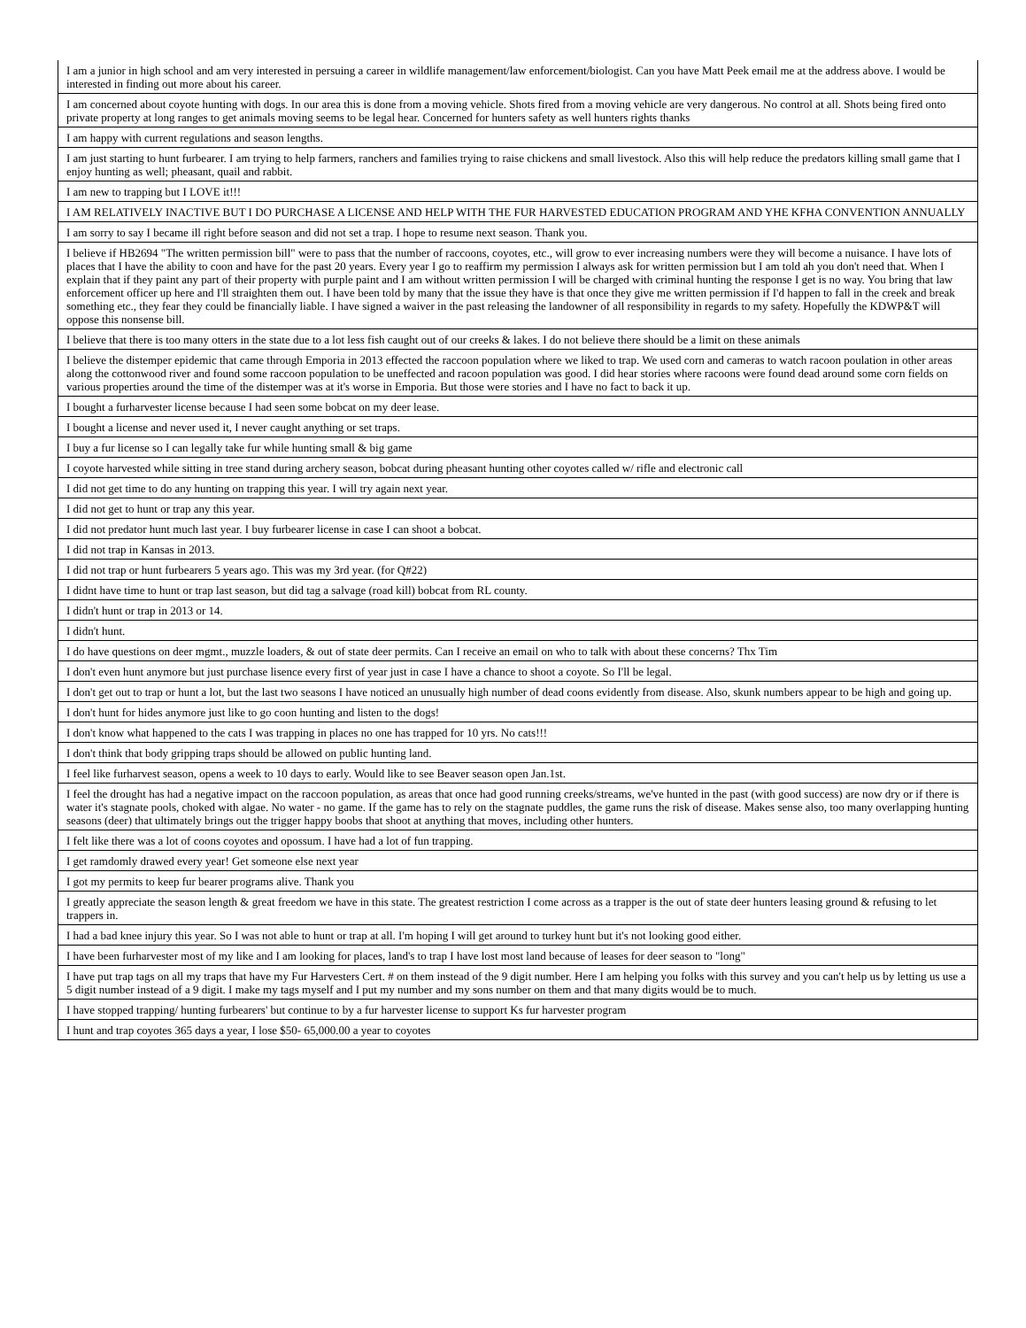| I am a junior in high school and am very interested in persuing a career in wildlife management/law enforcement/biologist. Can you have Matt Peek email me at the address above. I would be interested in finding out more about his career. |
| I am concerned about coyote hunting with dogs. In our area this is done from a moving vehicle. Shots fired from a moving vehicle are very dangerous. No control at all. Shots being fired onto private property at long ranges to get animals moving seems to be legal hear. Concerned for hunters safety as well hunters rights thanks |
| I am happy with current regulations and season lengths. |
| I am just starting to hunt furbearer. I am trying to help farmers, ranchers and families trying to raise chickens and small livestock. Also this will help reduce the predators killing small game that I enjoy hunting as well; pheasant, quail and rabbit. |
| I am new to trapping but I LOVE it!!! |
| I AM RELATIVELY INACTIVE BUT I DO PURCHASE A LICENSE AND HELP WITH THE FUR HARVESTED EDUCATION PROGRAM AND YHE KFHA CONVENTION ANNUALLY |
| I am sorry to say I became ill right before season and did not set a trap. I hope to resume next season. Thank you. |
| I believe if HB2694 "The written permission bill" were to pass that the number of raccoons, coyotes, etc., will grow to ever increasing numbers were they will become a nuisance. I have lots of places that I have the ability to coon and have for the past 20 years. Every year I go to reaffirm my permission I always ask for written permission but I am told ah you don't need that. When I explain that if they paint any part of their property with purple paint and I am without written permission I will be charged with criminal hunting the response I get is no way. You bring that law enforcement officer up here and I'll straighten them out. I have been told by many that the issue they have is that once they give me written permission if I'd happen to fall in the creek and break something etc., they fear they could be financially liable. I have signed a waiver in the past releasing the landowner of all responsibility in regards to my safety. Hopefully the KDWP&T will oppose this nonsense bill. |
| I believe that there is too many otters in the state due to a lot less fish caught out of our creeks & lakes. I do not believe there should be a limit on these animals |
| I believe the distemper epidemic that came through Emporia in 2013 effected the raccoon population where we liked to trap. We used corn and cameras to watch racoon poulation in other areas along the cottonwood river and found some raccoon population to be uneffected and racoon population was good. I did hear stories where racoons were found dead around some corn fields on various properties around the time of the distemper was at it's worse in Emporia. But those were stories and I have no fact to back it up. |
| I bought a furharvester license because I had seen some bobcat on my deer lease. |
| I bought a license and never used it, I never caught anything or set traps. |
| I buy a fur license so I can legally take fur while hunting small & big game |
| I coyote harvested while sitting in tree stand during archery season, bobcat during pheasant hunting other coyotes called w/ rifle and electronic call |
| I did not get time to do any hunting on trapping this year. I will try again next year. |
| I did not get to hunt or trap any this year. |
| I did not predator hunt much last year. I buy furbearer license in case I can shoot a bobcat. |
| I did not trap in Kansas in 2013. |
| I did not trap or hunt furbearers 5 years ago. This was my 3rd year. (for Q#22) |
| I didnt have time to hunt or trap last season, but did tag a salvage (road kill) bobcat from RL county. |
| I didn't hunt or trap in 2013 or 14. |
| I didn't hunt. |
| I do have questions on deer mgmt., muzzle loaders, & out of state deer permits. Can I receive an email on who to talk with about these concerns? Thx Tim |
| I don't even hunt anymore but just purchase lisence every first of year just in case I have a chance to shoot a coyote. So I'll be legal. |
| I don't get out to trap or hunt a lot, but the last two seasons I have noticed an unusually high number of dead coons evidently from disease. Also, skunk numbers appear to be high and going up. |
| I don't hunt for hides anymore just like to go coon hunting and listen to the dogs! |
| I don't know what happened to the cats I was trapping in places no one has trapped for 10 yrs. No cats!!! |
| I don't think that body gripping traps should be allowed on public hunting land. |
| I feel like furharvest season, opens a week to 10 days to early. Would like to see Beaver season open Jan.1st. |
| I feel the drought has had a negative impact on the raccoon population, as areas that once had good running creeks/streams, we've hunted in the past (with good success) are now dry or if there is water it's stagnate pools, choked with algae. No water - no game. If the game has to rely on the stagnate puddles, the game runs the risk of disease. Makes sense also, too many overlapping hunting seasons (deer) that ultimately brings out the trigger happy boobs that shoot at anything that moves, including other hunters. |
| I felt like there was a lot of coons coyotes and opossum. I have had a lot of fun trapping. |
| I get ramdomly drawed every year! Get someone else next year |
| I got my permits to keep fur bearer programs alive. Thank you |
| I greatly appreciate the season length & great freedom we have in this state. The greatest restriction I come across as a trapper is the out of state deer hunters leasing ground & refusing to let trappers in. |
| I had a bad knee injury this year. So I was not able to hunt or trap at all. I'm hoping I will get around to turkey hunt but it's not looking good either. |
| I have been furharvester most of my like and I am looking for places, land's to trap I have lost most land because of leases for deer season to "long" |
| I have put trap tags on all my traps that have my Fur Harvesters Cert. # on them instead of the 9 digit number. Here I am helping you folks with this survey and you can't help us by letting us use a 5 digit number instead of a 9 digit. I make my tags myself and I put my number and my sons number on them and that many digits would be to much. |
| I have stopped trapping/ hunting furbearers' but continue to by a fur harvester license to support Ks fur harvester program |
| I hunt and trap coyotes 365 days a year, I lose $50- 65,000.00 a year to coyotes |